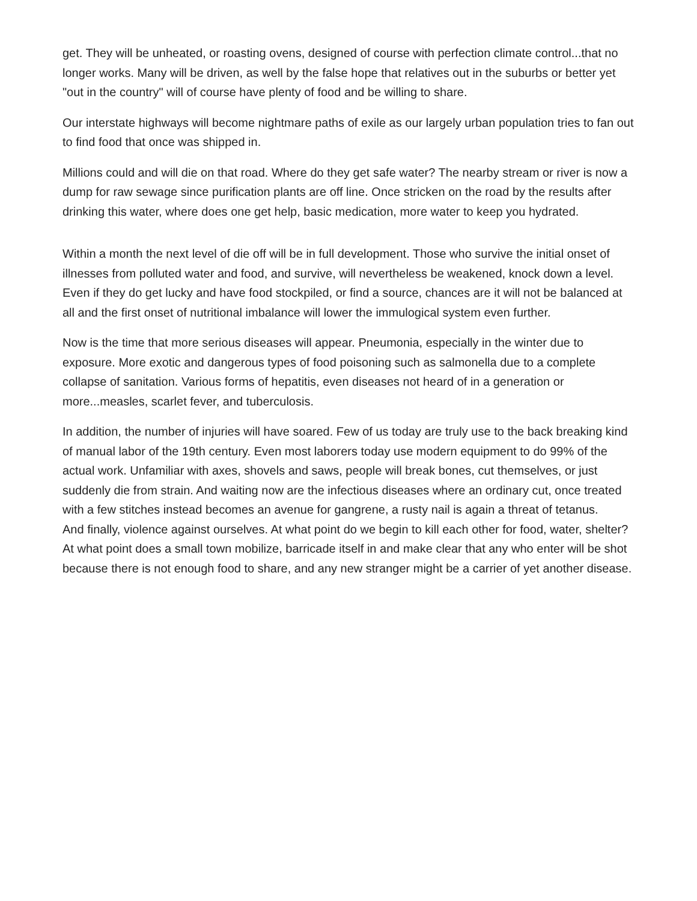get. They will be unheated, or roasting ovens, designed of course with perfection climate control...that no longer works. Many will be driven, as well by the false hope that relatives out in the suburbs or better yet "out in the country" will of course have plenty of food and be willing to share.
Our interstate highways will become nightmare paths of exile as our largely urban population tries to fan out to find food that once was shipped in.
Millions could and will die on that road. Where do they get safe water? The nearby stream or river is now a dump for raw sewage since purification plants are off line. Once stricken on the road by the results after drinking this water, where does one get help, basic medication, more water to keep you hydrated.
Within a month the next level of die off will be in full development. Those who survive the initial onset of illnesses from polluted water and food, and survive, will nevertheless be weakened, knock down a level. Even if they do get lucky and have food stockpiled, or find a source, chances are it will not be balanced at all and the first onset of nutritional imbalance will lower the immulogical system even further.
Now is the time that more serious diseases will appear. Pneumonia, especially in the winter due to exposure. More exotic and dangerous types of food poisoning such as salmonella due to a complete collapse of sanitation. Various forms of hepatitis, even diseases not heard of in a generation or more...measles, scarlet fever, and tuberculosis.
In addition, the number of injuries will have soared. Few of us today are truly use to the back breaking kind of manual labor of the 19th century. Even most laborers today use modern equipment to do 99% of the actual work. Unfamiliar with axes, shovels and saws, people will break bones, cut themselves, or just suddenly die from strain. And waiting now are the infectious diseases where an ordinary cut, once treated with a few stitches instead becomes an avenue for gangrene, a rusty nail is again a threat of tetanus.
And finally, violence against ourselves. At what point do we begin to kill each other for food, water, shelter? At what point does a small town mobilize, barricade itself in and make clear that any who enter will be shot because there is not enough food to share, and any new stranger might be a carrier of yet another disease.